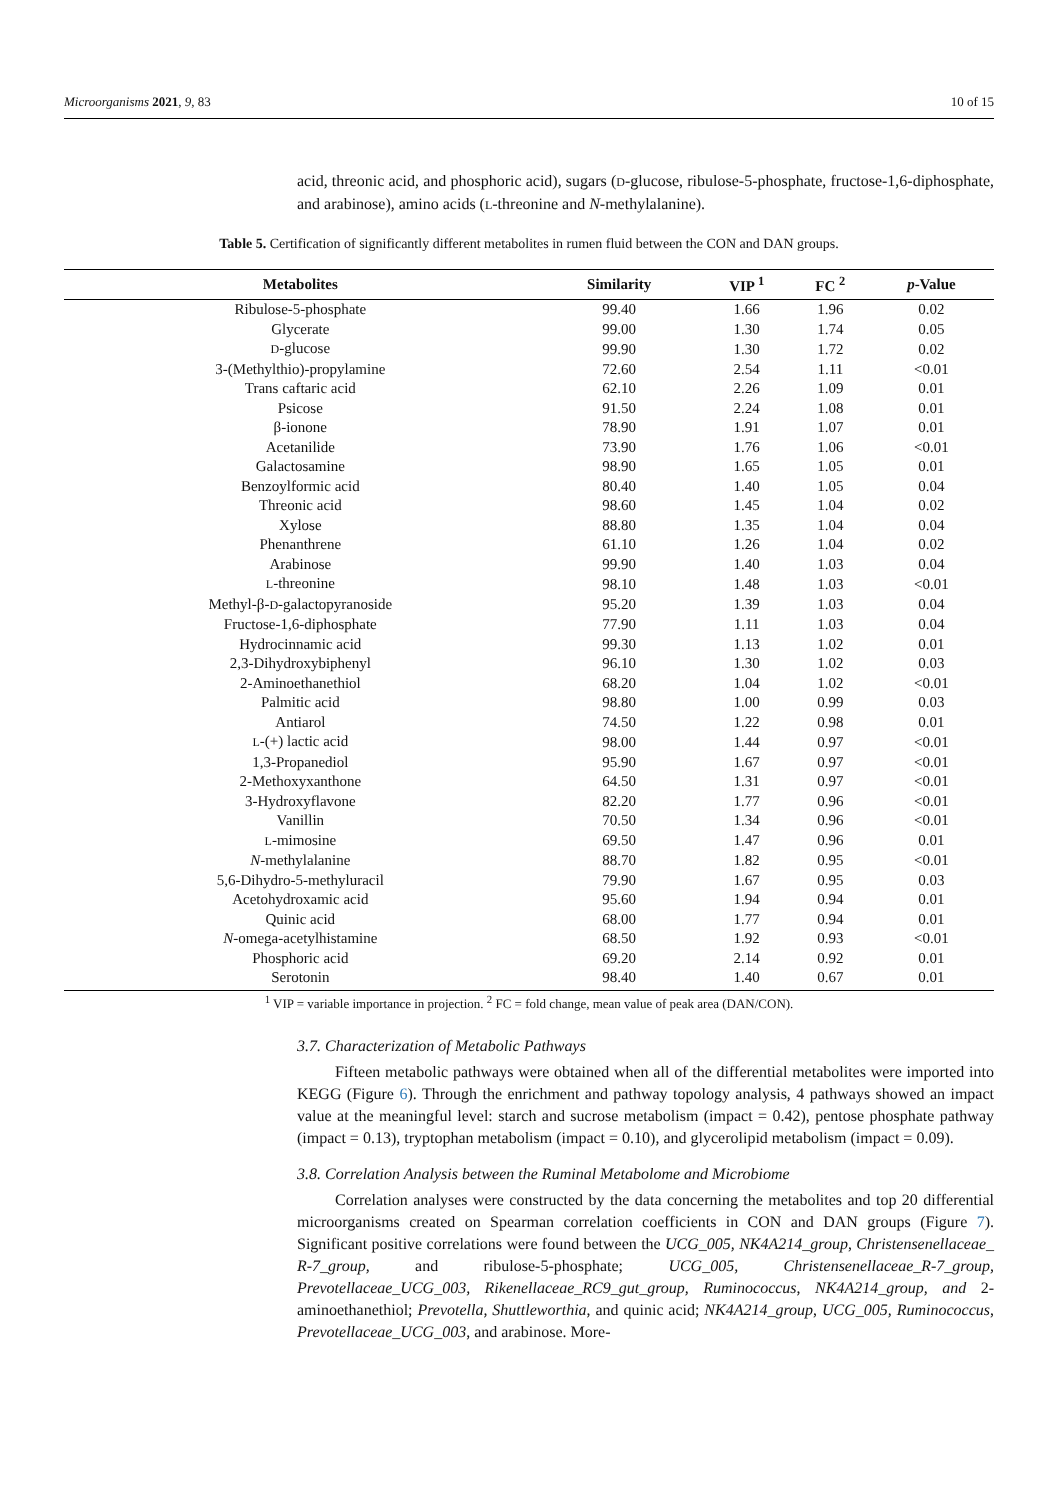Microorganisms 2021, 9, 83 10 of 15
acid, threonic acid, and phosphoric acid), sugars (D-glucose, ribulose-5-phosphate, fructose-1,6-diphosphate, and arabinose), amino acids (L-threonine and N-methylalanine).
Table 5. Certification of significantly different metabolites in rumen fluid between the CON and DAN groups.
| Metabolites | Similarity | VIP <sup>1</sup> | FC <sup>2</sup> | p -Value |
| --- | --- | --- | --- | --- |
| Ribulose-5-phosphate | 99.40 | 1.66 | 1.96 | 0.02 |
| Glycerate | 99.00 | 1.30 | 1.74 | 0.05 |
| D -glucose | 99.90 | 1.30 | 1.72 | 0.02 |
| 3-(Methylthio)-propylamine | 72.60 | 2.54 | 1.11 | <0.01 |
| Trans caftaric acid | 62.10 | 2.26 | 1.09 | 0.01 |
| Psicose | 91.50 | 2.24 | 1.08 | 0.01 |
| β-ionone | 78.90 | 1.91 | 1.07 | 0.01 |
| Acetanilide | 73.90 | 1.76 | 1.06 | <0.01 |
| Galactosamine | 98.90 | 1.65 | 1.05 | 0.01 |
| Benzoylformic acid | 80.40 | 1.40 | 1.05 | 0.04 |
| Threonic acid | 98.60 | 1.45 | 1.04 | 0.02 |
| Xylose | 88.80 | 1.35 | 1.04 | 0.04 |
| Phenanthrene | 61.10 | 1.26 | 1.04 | 0.02 |
| Arabinose | 99.90 | 1.40 | 1.03 | 0.04 |
| L -threonine | 98.10 | 1.48 | 1.03 | <0.01 |
| Methyl-β- D -galactopyranoside | 95.20 | 1.39 | 1.03 | 0.04 |
| Fructose-1,6-diphosphate | 77.90 | 1.11 | 1.03 | 0.04 |
| Hydrocinnamic acid | 99.30 | 1.13 | 1.02 | 0.01 |
| 2,3-Dihydroxybiphenyl | 96.10 | 1.30 | 1.02 | 0.03 |
| 2-Aminoethanethiol | 68.20 | 1.04 | 1.02 | <0.01 |
| Palmitic acid | 98.80 | 1.00 | 0.99 | 0.03 |
| Antiarol | 74.50 | 1.22 | 0.98 | 0.01 |
| L -(+) lactic acid | 98.00 | 1.44 | 0.97 | <0.01 |
| 1,3-Propanediol | 95.90 | 1.67 | 0.97 | <0.01 |
| 2-Methoxyxanthone | 64.50 | 1.31 | 0.97 | <0.01 |
| 3-Hydroxyflavone | 82.20 | 1.77 | 0.96 | <0.01 |
| Vanillin | 70.50 | 1.34 | 0.96 | <0.01 |
| L -mimosine | 69.50 | 1.47 | 0.96 | 0.01 |
| N -methylalanine | 88.70 | 1.82 | 0.95 | <0.01 |
| 5,6-Dihydro-5-methyluracil | 79.90 | 1.67 | 0.95 | 0.03 |
| Acetohydroxamic acid | 95.60 | 1.94 | 0.94 | 0.01 |
| Quinic acid | 68.00 | 1.77 | 0.94 | 0.01 |
| N -omega-acetylhistamine | 68.50 | 1.92 | 0.93 | <0.01 |
| Phosphoric acid | 69.20 | 2.14 | 0.92 | 0.01 |
| Serotonin | 98.40 | 1.40 | 0.67 | 0.01 |
<sup>1</sup> VIP = variable importance in projection. <sup>2</sup> FC = fold change, mean value of peak area (DAN/CON).
3.7. Characterization of Metabolic Pathways
Fifteen metabolic pathways were obtained when all of the differential metabolites were imported into KEGG (Figure 6). Through the enrichment and pathway topology analysis, 4 pathways showed an impact value at the meaningful level: starch and sucrose metabolism (impact = 0.42), pentose phosphate pathway (impact = 0.13), tryptophan metabolism (impact = 0.10), and glycerolipid metabolism (impact = 0.09).
3.8. Correlation Analysis between the Ruminal Metabolome and Microbiome
Correlation analyses were constructed by the data concerning the metabolites and top 20 differential microorganisms created on Spearman correlation coefficients in CON and DAN groups (Figure 7). Significant positive correlations were found between the UCG_005, NK4A214_group, Christensenellaceae_ R-7_group, and ribulose-5-phosphate; UCG_005, Christensenellaceae_R-7_group, Prevotellaceae_UCG_003, Rikenellaceae_RC9_gut_group, Ruminococcus, NK4A214_group, and 2-aminoethanethiol; Prevotella, Shuttleworthia, and quinic acid; NK4A214_group, UCG_005, Ruminococcus, Prevotellaceae_UCG_003, and arabinose. More-